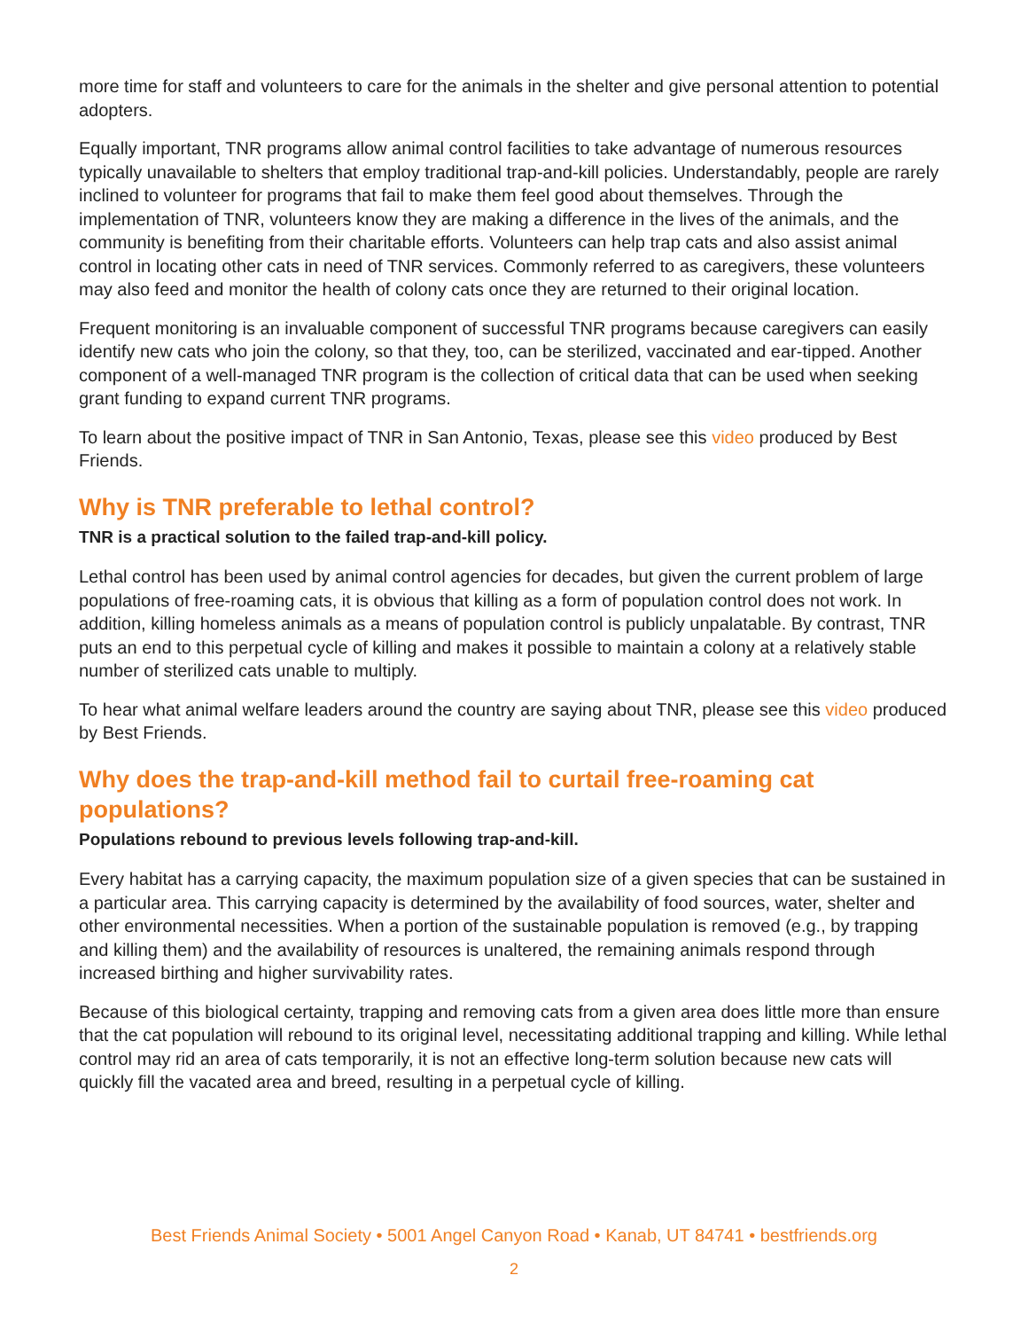more time for staff and volunteers to care for the animals in the shelter and give personal attention to potential adopters.
Equally important, TNR programs allow animal control facilities to take advantage of numerous resources typically unavailable to shelters that employ traditional trap-and-kill policies. Understandably, people are rarely inclined to volunteer for programs that fail to make them feel good about themselves. Through the implementation of TNR, volunteers know they are making a difference in the lives of the animals, and the community is benefiting from their charitable efforts. Volunteers can help trap cats and also assist animal control in locating other cats in need of TNR services. Commonly referred to as caregivers, these volunteers may also feed and monitor the health of colony cats once they are returned to their original location.
Frequent monitoring is an invaluable component of successful TNR programs because caregivers can easily identify new cats who join the colony, so that they, too, can be sterilized, vaccinated and ear-tipped. Another component of a well-managed TNR program is the collection of critical data that can be used when seeking grant funding to expand current TNR programs.
To learn about the positive impact of TNR in San Antonio, Texas, please see this video produced by Best Friends.
Why is TNR preferable to lethal control?
TNR is a practical solution to the failed trap-and-kill policy.
Lethal control has been used by animal control agencies for decades, but given the current problem of large populations of free-roaming cats, it is obvious that killing as a form of population control does not work. In addition, killing homeless animals as a means of population control is publicly unpalatable. By contrast, TNR puts an end to this perpetual cycle of killing and makes it possible to maintain a colony at a relatively stable number of sterilized cats unable to multiply.
To hear what animal welfare leaders around the country are saying about TNR, please see this video produced by Best Friends.
Why does the trap-and-kill method fail to curtail free-roaming cat populations?
Populations rebound to previous levels following trap-and-kill.
Every habitat has a carrying capacity, the maximum population size of a given species that can be sustained in a particular area. This carrying capacity is determined by the availability of food sources, water, shelter and other environmental necessities. When a portion of the sustainable population is removed (e.g., by trapping and killing them) and the availability of resources is unaltered, the remaining animals respond through increased birthing and higher survivability rates.
Because of this biological certainty, trapping and removing cats from a given area does little more than ensure that the cat population will rebound to its original level, necessitating additional trapping and killing. While lethal control may rid an area of cats temporarily, it is not an effective long-term solution because new cats will quickly fill the vacated area and breed, resulting in a perpetual cycle of killing.
Best Friends Animal Society • 5001 Angel Canyon Road • Kanab, UT 84741 • bestfriends.org
2